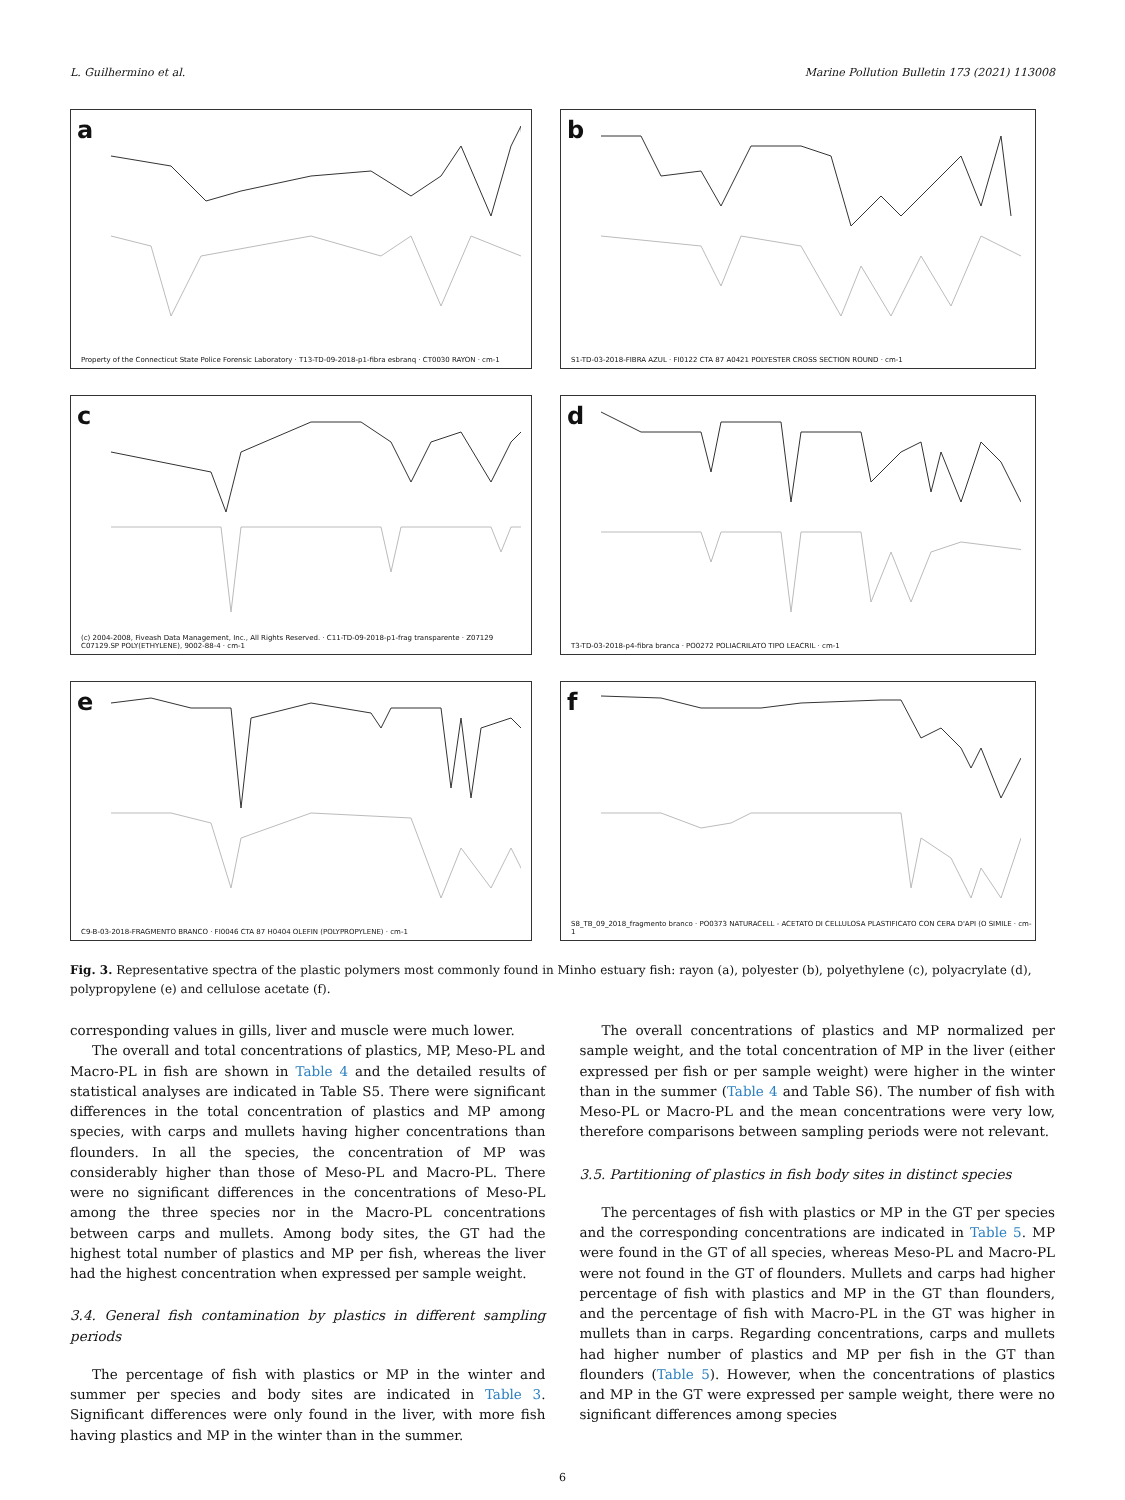L. Guilhermino et al. Marine Pollution Bulletin 173 (2021) 113008
a
Property of the Connecticut State Police Forensic Laboratory · T13-TD-09-2018-p1-fibra esbranq · CT0030 RAYON · cm-1
b
S1-TD-03-2018-FIBRA AZUL · FI0122 CTA 87 A0421 POLYESTER CROSS SECTION ROUND · cm-1
c
(c) 2004-2008, Fiveash Data Management, Inc., All Rights Reserved. · C11-TD-09-2018-p1-frag transparente · Z07129 C07129.SP POLY(ETHYLENE), 9002-88-4 · cm-1
d
T3-TD-03-2018-p4-fibra branca · PO0272 POLIACRILATO TIPO LEACRIL · cm-1
e
C9-B-03-2018-FRAGMENTO BRANCO · FI0046 CTA 87 H0404 OLEFIN (POLYPROPYLENE) · cm-1
f
S8_TB_09_2018_fragmento branco · PO0373 NATURACELL - ACETATO DI CELLULOSA PLASTIFICATO CON CERA D'API (O SIMILE · cm-1
Fig. 3. Representative spectra of the plastic polymers most commonly found in Minho estuary fish: rayon (a), polyester (b), polyethylene (c), polyacrylate (d), polypropylene (e) and cellulose acetate (f).
corresponding values in gills, liver and muscle were much lower.
The overall and total concentrations of plastics, MP, Meso-PL and Macro-PL in fish are shown in Table 4 and the detailed results of statistical analyses are indicated in Table S5. There were significant differences in the total concentration of plastics and MP among species, with carps and mullets having higher concentrations than flounders. In all the species, the concentration of MP was considerably higher than those of Meso-PL and Macro-PL. There were no significant differences in the concentrations of Meso-PL among the three species nor in the Macro-PL concentrations between carps and mullets. Among body sites, the GT had the highest total number of plastics and MP per fish, whereas the liver had the highest concentration when expressed per sample weight.
3.4. General fish contamination by plastics in different sampling periods
The percentage of fish with plastics or MP in the winter and summer per species and body sites are indicated in Table 3. Significant differences were only found in the liver, with more fish having plastics and MP in the winter than in the summer.
The overall concentrations of plastics and MP normalized per sample weight, and the total concentration of MP in the liver (either expressed per fish or per sample weight) were higher in the winter than in the summer (Table 4 and Table S6). The number of fish with Meso-PL or Macro-PL and the mean concentrations were very low, therefore comparisons between sampling periods were not relevant.
3.5. Partitioning of plastics in fish body sites in distinct species
The percentages of fish with plastics or MP in the GT per species and the corresponding concentrations are indicated in Table 5. MP were found in the GT of all species, whereas Meso-PL and Macro-PL were not found in the GT of flounders. Mullets and carps had higher percentage of fish with plastics and MP in the GT than flounders, and the percentage of fish with Macro-PL in the GT was higher in mullets than in carps. Regarding concentrations, carps and mullets had higher number of plastics and MP per fish in the GT than flounders (Table 5). However, when the concentrations of plastics and MP in the GT were expressed per sample weight, there were no significant differences among species
6